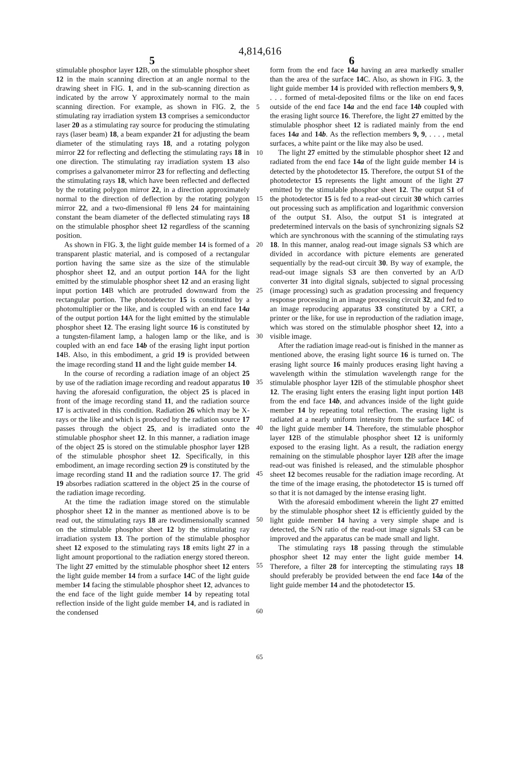4,814,616
5 6
stimulable phosphor layer 12 B, on the stimulable phosphor sheet 12 in the main scanning direction at an angle normal to the drawing sheet in FIG. 1, and in the sub-scanning direction as indicated by the arrow Y approximately normal to the main scanning direction. For example, as shown in FIG. 2, the stimulating ray irradiation system 13 comprises a semiconductor laser 20 as a stimulating ray source for producing the stimulating rays (laser beam) 18, a beam expander 21 for adjusting the beam diameter of the stimulating rays 18, and a rotating polygon mirror 22 for reflecting and deflecting the stimulating rays 18 in one direction. The stimulating ray irradiation system 13 also comprises a galvanometer mirror 23 for reflecting and deflecting the stimulating rays 18, which have been reflected and deflected by the rotating polygon mirror 22, in a direction approximately normal to the direction of deflection by the rotating polygon mirror 22, and a two-dimensional fθ lens 24 for maintaining constant the beam diameter of the deflected stimulating rays 18 on the stimulable phosphor sheet 12 regardless of the scanning position.
As shown in FIG. 3, the light guide member 14 is formed of a transparent plastic material, and is composed of a rectangular portion having the same size as the size of the stimulable phosphor sheet 12, and an output portion 14 A for the light emitted by the stimulable phosphor sheet 12 and an erasing light input portion 14 B which are protruded downward from the rectangular portion. The photodetector 15 is constituted by a photomultiplier or the like, and is coupled with an end face 14a of the output portion 14 A for the light emitted by the stimulable phosphor sheet 12. The erasing light source 16 is constituted by a tungsten-filament lamp, a halogen lamp or the like, and is coupled with an end face 14b of the erasing light input portion 14 B. Also, in this embodiment, a grid 19 is provided between the image recording stand 11 and the light guide member 14.
In the course of recording a radiation image of an object 25 by use of the radiation image recording and readout apparatus 10 having the aforesaid configuration, the object 25 is placed in front of the image recording stand 11, and the radiation source 17 is activated in this condition. Radiation 26 which may be X-rays or the like and which is produced by the radiation source 17 passes through the object 25, and is irradiated onto the stimulable phosphor sheet 12. In this manner, a radiation image of the object 25 is stored on the stimulable phosphor layer 12 B of the stimulable phosphor sheet 12. Specifically, in this embodiment, an image recording section 29 is constituted by the image recording stand 11 and the radiation source 17. The grid 19 absorbes radiation scattered in the object 25 in the course of the radiation image recording.
At the time the radiation image stored on the stimulable phosphor sheet 12 in the manner as mentioned above is to be read out, the stimulating rays 18 are twodimensionally scanned on the stimulable phosphor sheet 12 by the stimulating ray irradiation system 13. The portion of the stimulable phosphor sheet 12 exposed to the stimulating rays 18 emits light 27 in a light amount proportional to the radiation energy stored thereon. The light 27 emitted by the stimulable phosphor sheet 12 enters the light guide member 14 from a surface 14 C of the light guide member 14 facing the stimulable phosphor sheet 12, advances to the end face of the light guide member 14 by repeating total reflection inside of the light guide member 14, and is radiated in the condensed
form from the end face 14a having an area markedly smaller than the area of the surface 14 C. Also, as shown in FIG. 3, the light guide member 14 is provided with reflection members 9, 9, . . . formed of metal-deposited films or the like on end faces outside of the end face 14a and the end face 14b coupled with the erasing light source 16. Therefore, the light 27 emitted by the stimulable phosphor sheet 12 is radiated mainly from the end faces 14a and 14b. As the reflection members 9, 9, . . . , metal surfaces, a white paint or the like may also be used.
The light 27 emitted by the stimulable phosphor sheet 12 and radiated from the end face 14a of the light guide member 14 is detected by the photodetector 15. Therefore, the output S1 of the photodetector 15 represents the light amount of the light 27 emitted by the stimulable phosphor sheet 12. The output S1 of the photodetector 15 is fed to a read-out circuit 30 which carries out processing such as amplification and logarithmic conversion of the output S1. Also, the output S1 is integrated at predetermined intervals on the basis of synchronizing signals S2 which are synchronous with the scanning of the stimulating rays 18. In this manner, analog read-out image signals S3 which are divided in accordance with picture elements are generated sequentially by the read-out circuit 30. By way of example, the read-out image signals S3 are then converted by an A/D converter 31 into digital signals, subjected to signal processing (image processing) such as gradation processing and frequency response processing in an image processing circuit 32, and fed to an image reproducing apparatus 33 constituted by a CRT, a printer or the like, for use in reproduction of the radiation image, which was stored on the stimulable phosphor sheet 12, into a visible image.
After the radiation image read-out is finished in the manner as mentioned above, the erasing light source 16 is turned on. The erasing light source 16 mainly produces erasing light having a wavelength within the stimulation wavelength range for the stimulable phosphor layer 12 B of the stimulable phosphor sheet 12. The erasing light enters the erasing light input portion 14 B from the end face 14b, and advances inside of the light guide member 14 by repeating total reflection. The erasing light is radiated at a nearly uniform intensity from the surface 14 C of the light guide member 14. Therefore, the stimulable phosphor layer 12 B of the stimulable phosphor sheet 12 is uniformly exposed to the erasing light. As a result, the radiation energy remaining on the stimulable phosphor layer 12 B after the image read-out was finished is released, and the stimulable phosphor sheet 12 becomes reusable for the radiation image recording. At the time of the image erasing, the photodetector 15 is turned off so that it is not damaged by the intense erasing light.
With the aforesaid embodiment wherein the light 27 emitted by the stimulable phosphor sheet 12 is efficiently guided by the light guide member 14 having a very simple shape and is detected, the S/N ratio of the read-out image signals S3 can be improved and the apparatus can be made small and light.
The stimulating rays 18 passing through the stimulable phosphor sheet 12 may enter the light guide member 14. Therefore, a filter 28 for intercepting the stimulating rays 18 should preferably be provided between the end face 14a of the light guide member 14 and the photodetector 15.
5
10
15
20
25
30
35
40
45
50
55
60
65